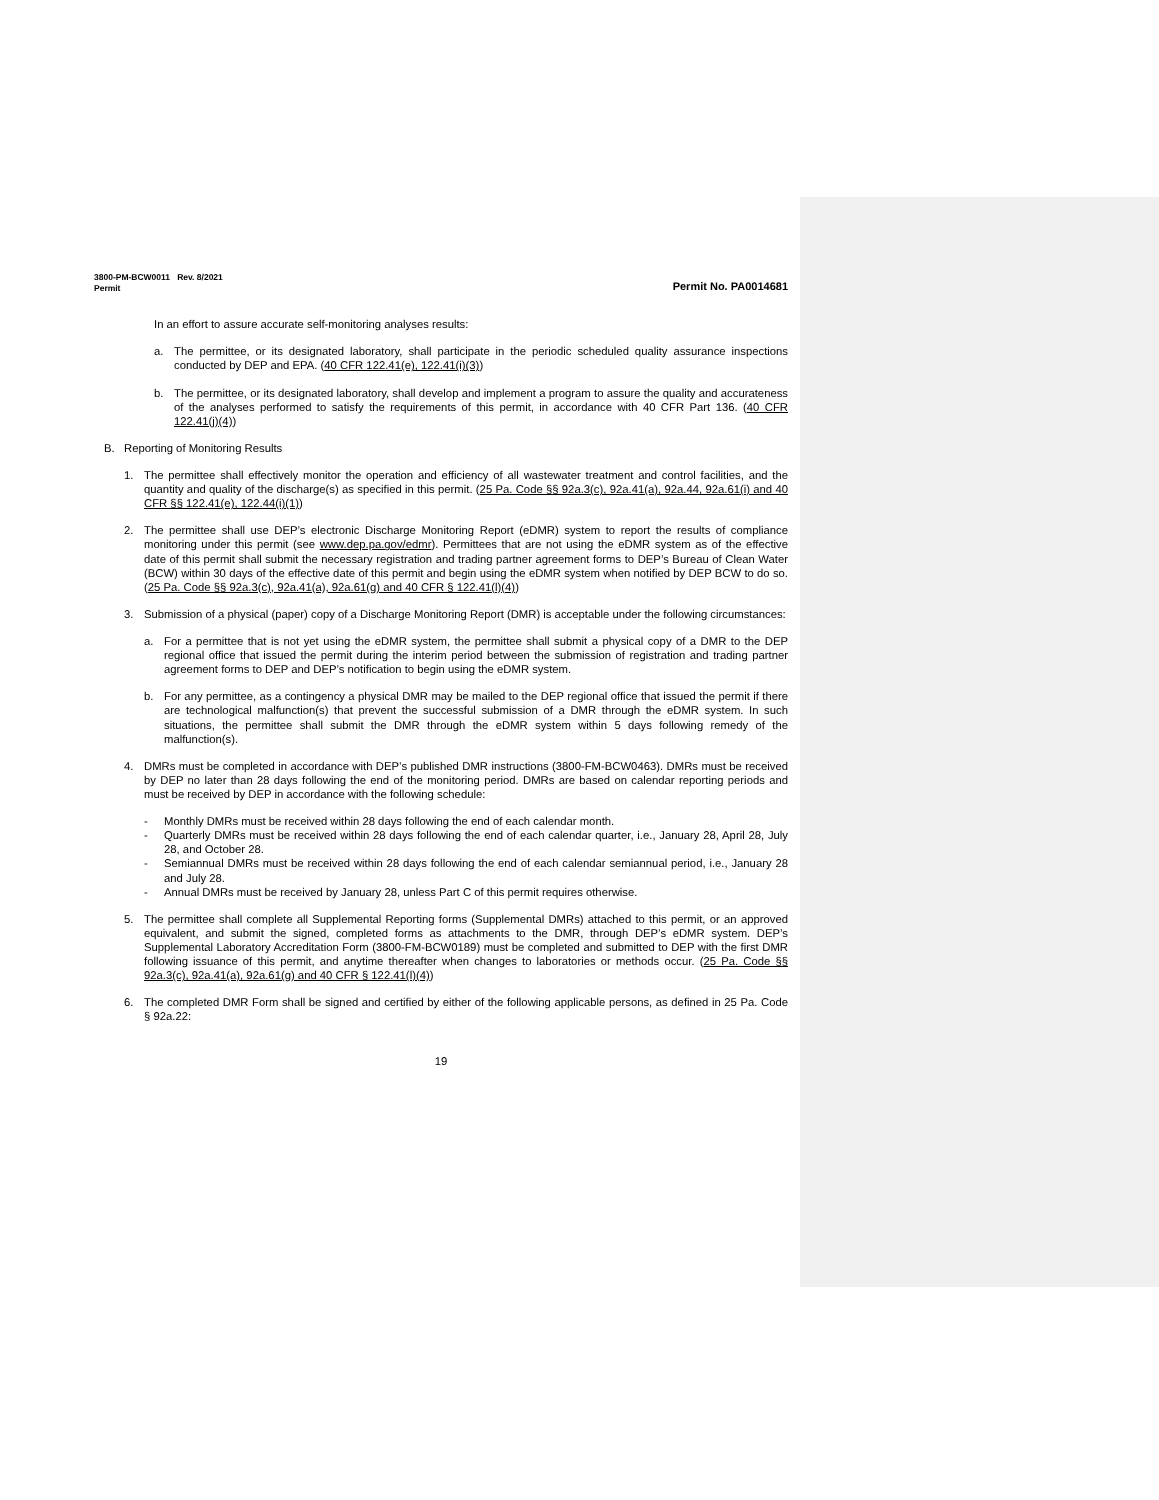3800-PM-BCW0011 Rev. 8/2021
Permit
Permit No. PA0014681
In an effort to assure accurate self-monitoring analyses results:
a. The permittee, or its designated laboratory, shall participate in the periodic scheduled quality assurance inspections conducted by DEP and EPA. (40 CFR 122.41(e), 122.41(i)(3))
b. The permittee, or its designated laboratory, shall develop and implement a program to assure the quality and accurateness of the analyses performed to satisfy the requirements of this permit, in accordance with 40 CFR Part 136. (40 CFR 122.41(j)(4))
B. Reporting of Monitoring Results
1. The permittee shall effectively monitor the operation and efficiency of all wastewater treatment and control facilities, and the quantity and quality of the discharge(s) as specified in this permit. (25 Pa. Code §§ 92a.3(c), 92a.41(a), 92a.44, 92a.61(i) and 40 CFR §§ 122.41(e), 122.44(i)(1))
2. The permittee shall use DEP’s electronic Discharge Monitoring Report (eDMR) system to report the results of compliance monitoring under this permit (see www.dep.pa.gov/edmr). Permittees that are not using the eDMR system as of the effective date of this permit shall submit the necessary registration and trading partner agreement forms to DEP’s Bureau of Clean Water (BCW) within 30 days of the effective date of this permit and begin using the eDMR system when notified by DEP BCW to do so. (25 Pa. Code §§ 92a.3(c), 92a.41(a), 92a.61(g) and 40 CFR § 122.41(l)(4))
3. Submission of a physical (paper) copy of a Discharge Monitoring Report (DMR) is acceptable under the following circumstances:
a. For a permittee that is not yet using the eDMR system, the permittee shall submit a physical copy of a DMR to the DEP regional office that issued the permit during the interim period between the submission of registration and trading partner agreement forms to DEP and DEP’s notification to begin using the eDMR system.
b. For any permittee, as a contingency a physical DMR may be mailed to the DEP regional office that issued the permit if there are technological malfunction(s) that prevent the successful submission of a DMR through the eDMR system. In such situations, the permittee shall submit the DMR through the eDMR system within 5 days following remedy of the malfunction(s).
4. DMRs must be completed in accordance with DEP’s published DMR instructions (3800-FM-BCW0463). DMRs must be received by DEP no later than 28 days following the end of the monitoring period. DMRs are based on calendar reporting periods and must be received by DEP in accordance with the following schedule:
- Monthly DMRs must be received within 28 days following the end of each calendar month.
- Quarterly DMRs must be received within 28 days following the end of each calendar quarter, i.e., January 28, April 28, July 28, and October 28.
- Semiannual DMRs must be received within 28 days following the end of each calendar semiannual period, i.e., January 28 and July 28.
- Annual DMRs must be received by January 28, unless Part C of this permit requires otherwise.
5. The permittee shall complete all Supplemental Reporting forms (Supplemental DMRs) attached to this permit, or an approved equivalent, and submit the signed, completed forms as attachments to the DMR, through DEP’s eDMR system. DEP’s Supplemental Laboratory Accreditation Form (3800-FM-BCW0189) must be completed and submitted to DEP with the first DMR following issuance of this permit, and anytime thereafter when changes to laboratories or methods occur. (25 Pa. Code §§ 92a.3(c), 92a.41(a), 92a.61(g) and 40 CFR § 122.41(l)(4))
6. The completed DMR Form shall be signed and certified by either of the following applicable persons, as defined in 25 Pa. Code § 92a.22:
19